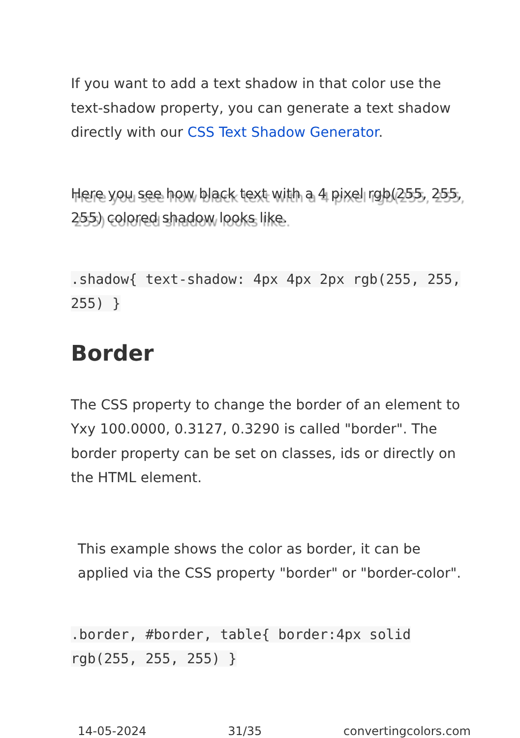If you want to add a text shadow in that color use the text-shadow property, you can generate a text shadow directly with our CSS Text Shadow Generator.
Here you see how black text with a 4 pixel rgb(255, 255, 255) colored shadow looks like.
.shadow{ text-shadow: 4px 4px 2px rgb(255, 255, 255) }
Border
The CSS property to change the border of an element to Yxy 100.0000, 0.3127, 0.3290 is called "border". The border property can be set on classes, ids or directly on the HTML element.
This example shows the color as border, it can be applied via the CSS property "border" or "border-color".
.border, #border, table{ border:4px solid rgb(255, 255, 255) }
14-05-2024 31/35 convertingcolors.com